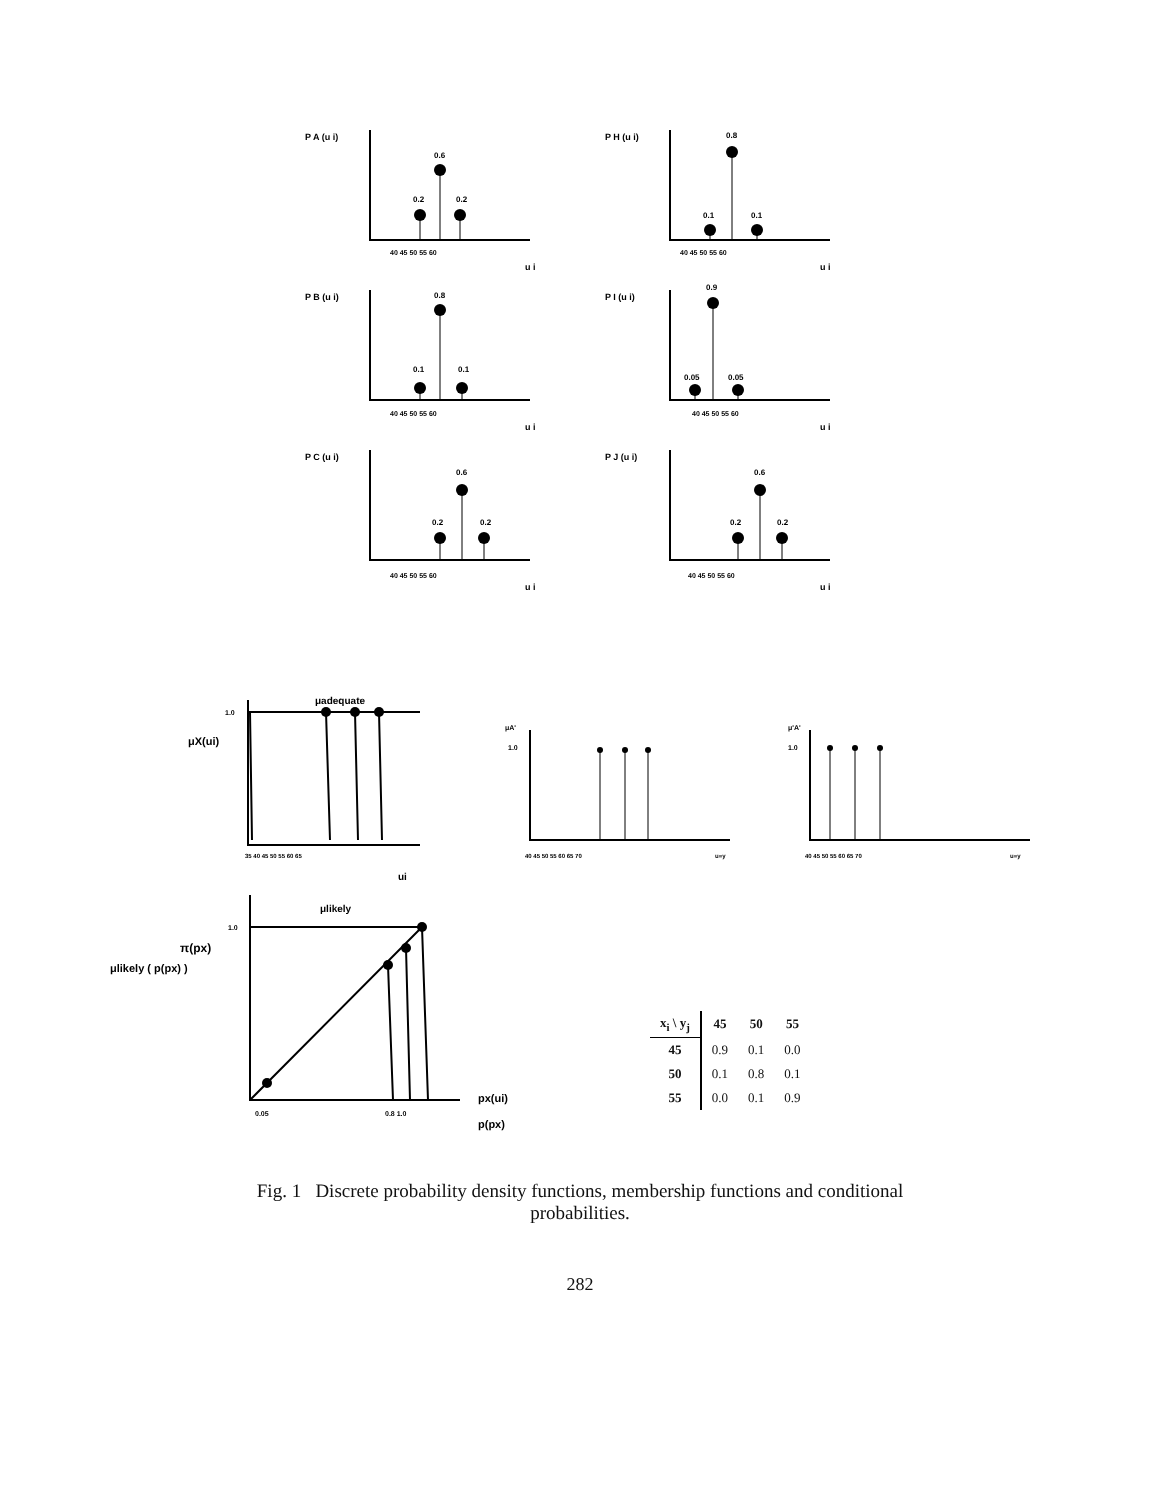P A (u i)
0.2
0.6
0.2
40 45 50 55 60
u i
P H (u i)
0.1
0.8
0.1
40 45 50 55 60
u i
P B (u i)
0.1
0.8
0.1
40 45 50 55 60
u i
P I (u i)
0.05
0.9
0.05
40 45 50 55 60
u i
P C (u i)
0.2
0.6
0.2
40 45 50 55 60
u i
P J (u i)
0.2
0.6
0.2
40 45 50 55 60
u i
μadequate
1.0
μX(ui)
35 40 45 50 55 60 65
ui
μA'
1.0
40 45 50 55 60 65 70
u=y
μ'A'
1.0
40 45 50 55 60 65 70
u=y
μlikely
1.0
π(px)
μlikely ( p(px) )
0.05
0.8 1.0
px(ui)
p(px)
| x<sub>i</sub> \ y<sub>j</sub> | 45 | 50 | 55 |
| --- | --- | --- | --- |
| 45 | 0.9 | 0.1 | 0.0 |
| 50 | 0.1 | 0.8 | 0.1 |
| 55 | 0.0 | 0.1 | 0.9 |
Fig. 1 Discrete probability density functions, membership functions and conditional
probabilities.
282